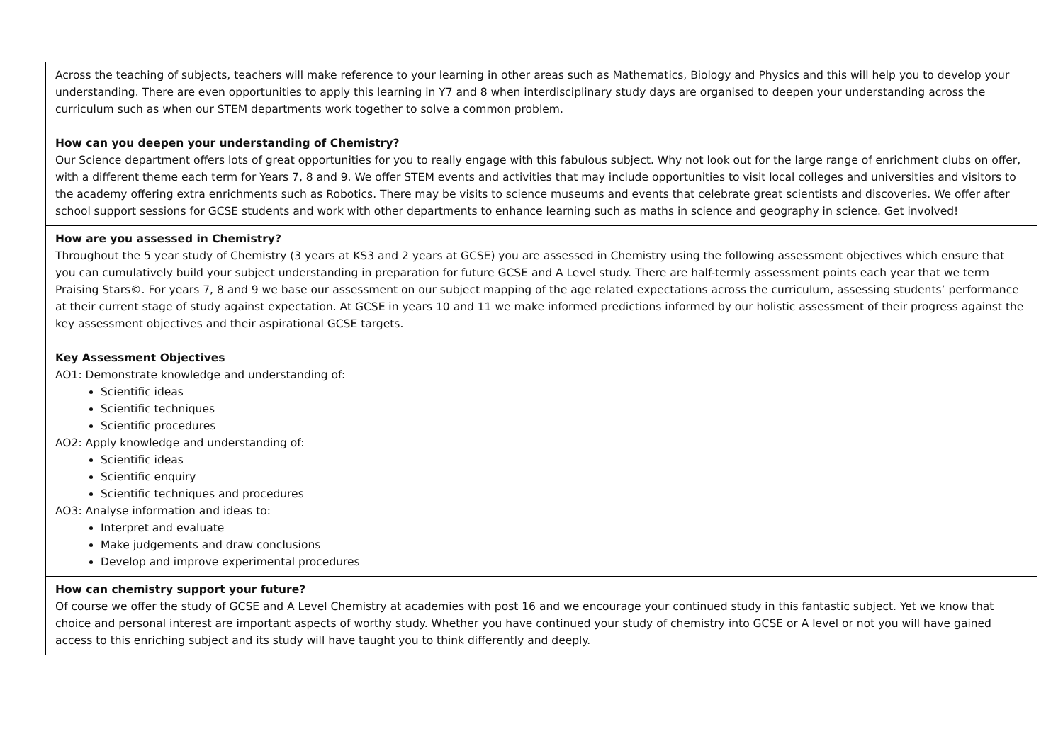| Across the teaching of subjects, teachers will make reference to your learning in other areas such as Mathematics, Biology and Physics and this will help you to develop your understanding. There are even opportunities to apply this learning in Y7 and 8 when interdisciplinary study days are organised to deepen your understanding across the curriculum such as when our STEM departments work together to solve a common problem. How can you deepen your understanding of Chemistry? Our Science department offers lots of great opportunities for you to really engage with this fabulous subject. Why not look out for the large range of enrichment clubs on offer, with a different theme each term for Years 7, 8 and 9. We offer STEM events and activities that may include opportunities to visit local colleges and universities and visitors to the academy offering extra enrichments such as Robotics. There may be visits to science museums and events that celebrate great scientists and discoveries. We offer after school support sessions for GCSE students and work with other departments to enhance learning such as maths in science and geography in science. Get involved! |
| How are you assessed in Chemistry? Throughout the 5 year study of Chemistry (3 years at KS3 and 2 years at GCSE) you are assessed in Chemistry using the following assessment objectives which ensure that you can cumulatively build your subject understanding in preparation for future GCSE and A Level study. There are half-termly assessment points each year that we term Praising Stars©. For years 7, 8 and 9 we base our assessment on our subject mapping of the age related expectations across the curriculum, assessing students’ performance at their current stage of study against expectation. At GCSE in years 10 and 11 we make informed predictions informed by our holistic assessment of their progress against the key assessment objectives and their aspirational GCSE targets. Key Assessment Objectives AO1: Demonstrate knowledge and understanding of: Scientific ideas Scientific techniques Scientific procedures AO2: Apply knowledge and understanding of: Scientific ideas Scientific enquiry Scientific techniques and procedures AO3: Analyse information and ideas to: Interpret and evaluate Make judgements and draw conclusions Develop and improve experimental procedures |
| How can chemistry support your future? Of course we offer the study of GCSE and A Level Chemistry at academies with post 16 and we encourage your continued study in this fantastic subject. Yet we know that choice and personal interest are important aspects of worthy study. Whether you have continued your study of chemistry into GCSE or A level or not you will have gained access to this enriching subject and its study will have taught you to think differently and deeply. |